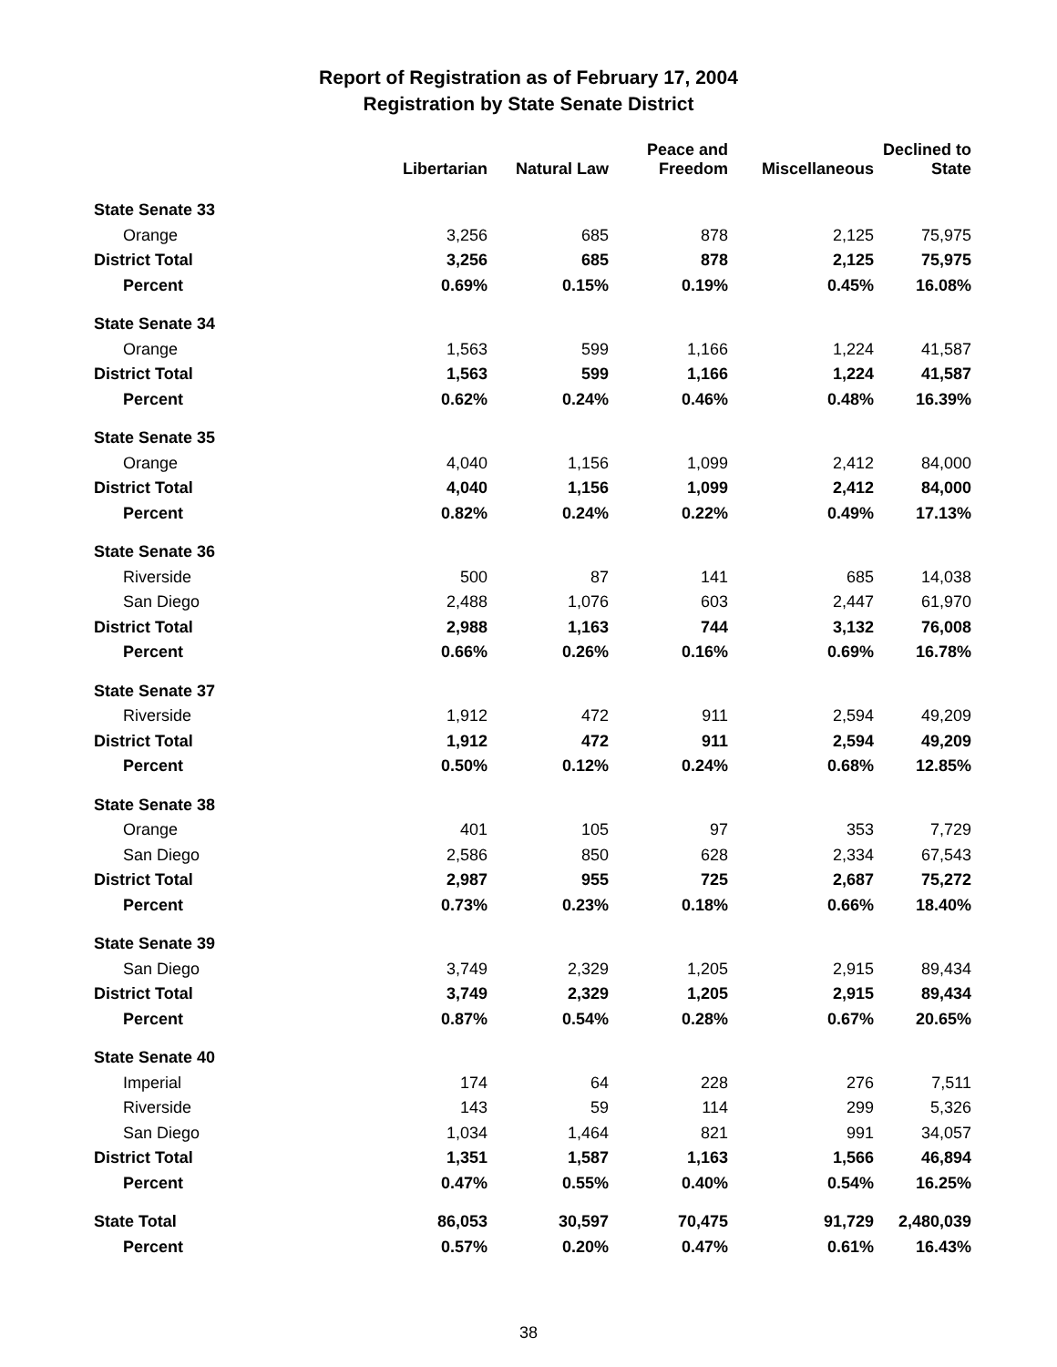Report of Registration as of February 17, 2004
Registration by State Senate District
| | Libertarian | Natural Law | Peace and Freedom | Miscellaneous | Declined to State |
| --- | --- | --- | --- | --- | --- |
| State Senate 33 | | | | | |
| Orange | 3,256 | 685 | 878 | 2,125 | 75,975 |
| District Total | 3,256 | 685 | 878 | 2,125 | 75,975 |
| Percent | 0.69% | 0.15% | 0.19% | 0.45% | 16.08% |
| State Senate 34 | | | | | |
| Orange | 1,563 | 599 | 1,166 | 1,224 | 41,587 |
| District Total | 1,563 | 599 | 1,166 | 1,224 | 41,587 |
| Percent | 0.62% | 0.24% | 0.46% | 0.48% | 16.39% |
| State Senate 35 | | | | | |
| Orange | 4,040 | 1,156 | 1,099 | 2,412 | 84,000 |
| District Total | 4,040 | 1,156 | 1,099 | 2,412 | 84,000 |
| Percent | 0.82% | 0.24% | 0.22% | 0.49% | 17.13% |
| State Senate 36 | | | | | |
| Riverside | 500 | 87 | 141 | 685 | 14,038 |
| San Diego | 2,488 | 1,076 | 603 | 2,447 | 61,970 |
| District Total | 2,988 | 1,163 | 744 | 3,132 | 76,008 |
| Percent | 0.66% | 0.26% | 0.16% | 0.69% | 16.78% |
| State Senate 37 | | | | | |
| Riverside | 1,912 | 472 | 911 | 2,594 | 49,209 |
| District Total | 1,912 | 472 | 911 | 2,594 | 49,209 |
| Percent | 0.50% | 0.12% | 0.24% | 0.68% | 12.85% |
| State Senate 38 | | | | | |
| Orange | 401 | 105 | 97 | 353 | 7,729 |
| San Diego | 2,586 | 850 | 628 | 2,334 | 67,543 |
| District Total | 2,987 | 955 | 725 | 2,687 | 75,272 |
| Percent | 0.73% | 0.23% | 0.18% | 0.66% | 18.40% |
| State Senate 39 | | | | | |
| San Diego | 3,749 | 2,329 | 1,205 | 2,915 | 89,434 |
| District Total | 3,749 | 2,329 | 1,205 | 2,915 | 89,434 |
| Percent | 0.87% | 0.54% | 0.28% | 0.67% | 20.65% |
| State Senate 40 | | | | | |
| Imperial | 174 | 64 | 228 | 276 | 7,511 |
| Riverside | 143 | 59 | 114 | 299 | 5,326 |
| San Diego | 1,034 | 1,464 | 821 | 991 | 34,057 |
| District Total | 1,351 | 1,587 | 1,163 | 1,566 | 46,894 |
| Percent | 0.47% | 0.55% | 0.40% | 0.54% | 16.25% |
| State Total | 86,053 | 30,597 | 70,475 | 91,729 | 2,480,039 |
| Percent | 0.57% | 0.20% | 0.47% | 0.61% | 16.43% |
38